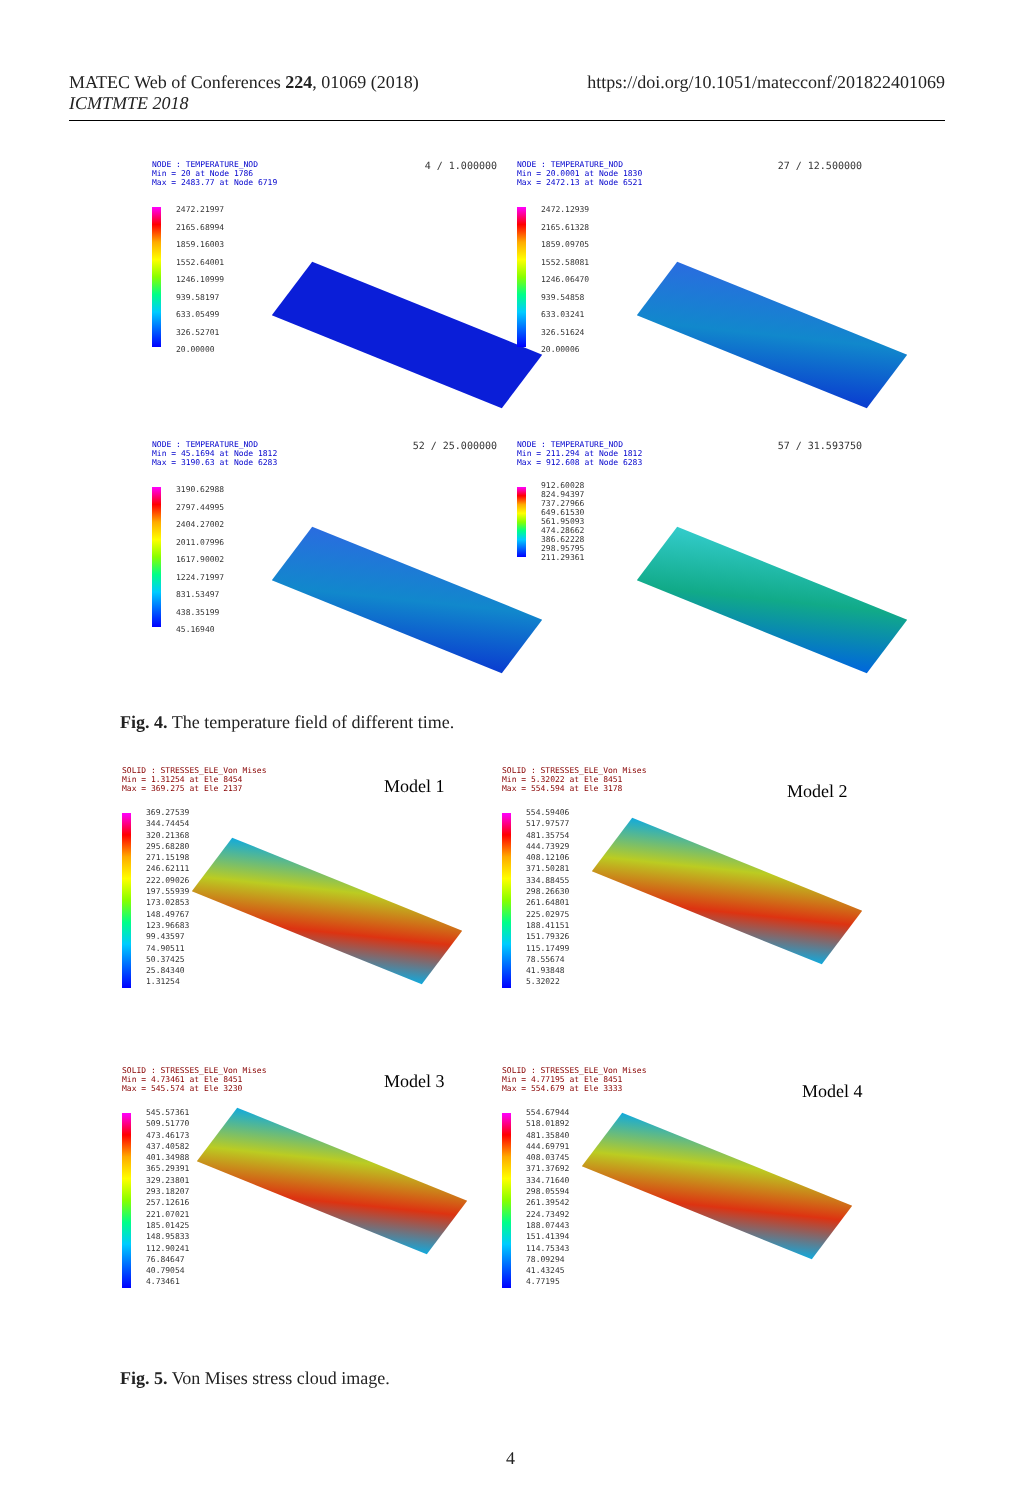MATEC Web of Conferences 224, 01069 (2018)
ICMTMTE 2018
https://doi.org/10.1051/matecconf/201822401069
4 / 1.000000 NODE : TEMPERATURE_NOD
Min = 20 at Node 1786
Max = 2483.77 at Node 6719
2472.21997
2165.68994
1859.16003
1552.64001
1246.10999
939.58197
633.05499
326.52701
20.00000
27 / 12.500000 NODE : TEMPERATURE_NOD
Min = 20.0001 at Node 1830
Max = 2472.13 at Node 6521
2472.12939
2165.61328
1859.09705
1552.58081
1246.06470
939.54858
633.03241
326.51624
20.00006
52 / 25.000000 NODE : TEMPERATURE_NOD
Min = 45.1694 at Node 1812
Max = 3190.63 at Node 6283
3190.62988
2797.44995
2404.27002
2011.07996
1617.90002
1224.71997
831.53497
438.35199
45.16940
57 / 31.593750 NODE : TEMPERATURE_NOD
Min = 211.294 at Node 1812
Max = 912.608 at Node 6283
912.60028
824.94397
737.27966
649.61530
561.95093
474.28662
386.62228
298.95795
211.29361
Fig. 4. The temperature field of different time.
SOLID : STRESSES_ELE_Von Mises
Min = 1.31254 at Ele 8454
Max = 369.275 at Ele 2137
Model 1
369.27539
344.74454
320.21368
295.68280
271.15198
246.62111
222.09026
197.55939
173.02853
148.49767
123.96683
99.43597
74.90511
50.37425
25.84340
1.31254
SOLID : STRESSES_ELE_Von Mises
Min = 5.32022 at Ele 8451
Max = 554.594 at Ele 3178
Model 2
554.59406
517.97577
481.35754
444.73929
408.12106
371.50281
334.88455
298.26630
261.64801
225.02975
188.41151
151.79326
115.17499
78.55674
41.93848
5.32022
SOLID : STRESSES_ELE_Von Mises
Min = 4.73461 at Ele 8451
Max = 545.574 at Ele 3230
Model 3
545.57361
509.51770
473.46173
437.40582
401.34988
365.29391
329.23801
293.18207
257.12616
221.07021
185.01425
148.95833
112.90241
76.84647
40.79054
4.73461
SOLID : STRESSES_ELE_Von Mises
Min = 4.77195 at Ele 8451
Max = 554.679 at Ele 3333
Model 4
554.67944
518.01892
481.35840
444.69791
408.03745
371.37692
334.71640
298.05594
261.39542
224.73492
188.07443
151.41394
114.75343
78.09294
41.43245
4.77195
Fig. 5. Von Mises stress cloud image.
4